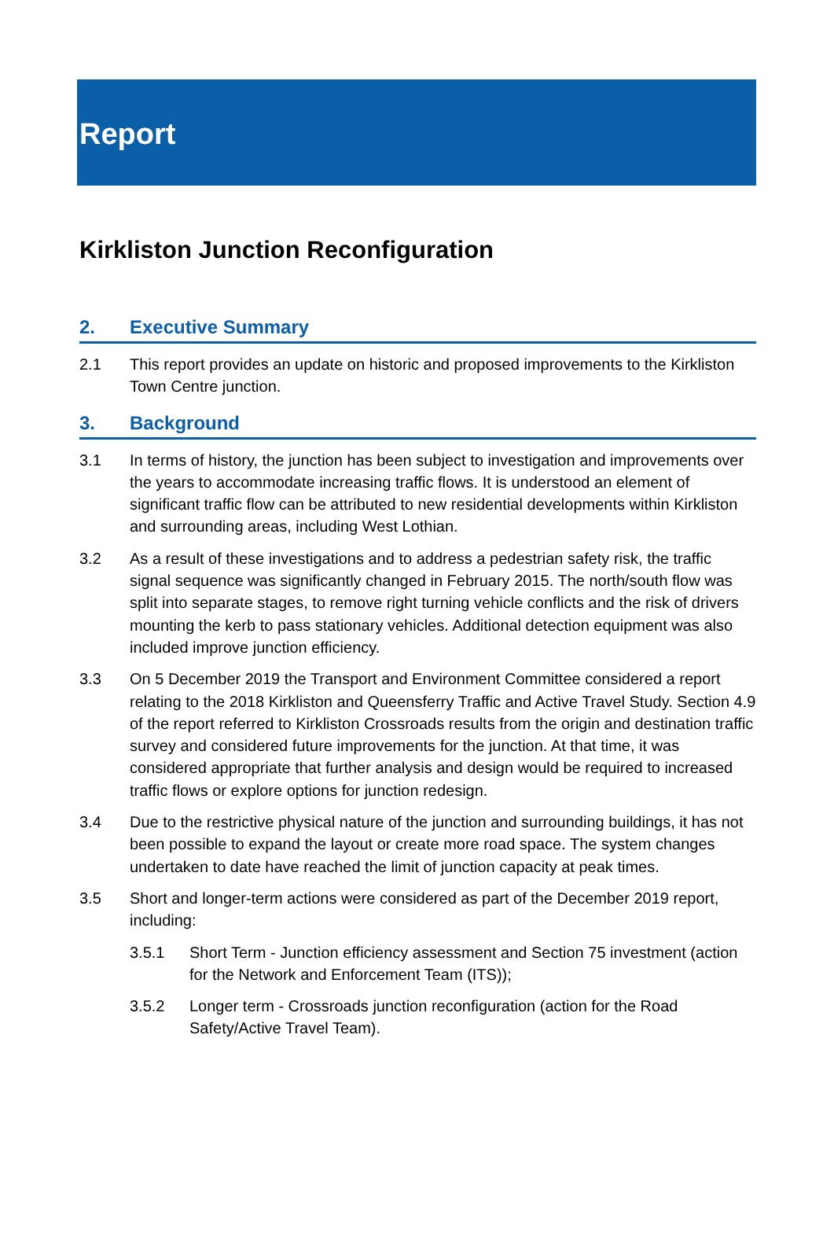Report
Kirkliston Junction Reconfiguration
2. Executive Summary
2.1 This report provides an update on historic and proposed improvements to the Kirkliston Town Centre junction.
3. Background
3.1 In terms of history, the junction has been subject to investigation and improvements over the years to accommodate increasing traffic flows. It is understood an element of significant traffic flow can be attributed to new residential developments within Kirkliston and surrounding areas, including West Lothian.
3.2 As a result of these investigations and to address a pedestrian safety risk, the traffic signal sequence was significantly changed in February 2015. The north/south flow was split into separate stages, to remove right turning vehicle conflicts and the risk of drivers mounting the kerb to pass stationary vehicles. Additional detection equipment was also included improve junction efficiency.
3.3 On 5 December 2019 the Transport and Environment Committee considered a report relating to the 2018 Kirkliston and Queensferry Traffic and Active Travel Study. Section 4.9 of the report referred to Kirkliston Crossroads results from the origin and destination traffic survey and considered future improvements for the junction. At that time, it was considered appropriate that further analysis and design would be required to increased traffic flows or explore options for junction redesign.
3.4 Due to the restrictive physical nature of the junction and surrounding buildings, it has not been possible to expand the layout or create more road space. The system changes undertaken to date have reached the limit of junction capacity at peak times.
3.5 Short and longer-term actions were considered as part of the December 2019 report, including:
3.5.1 Short Term - Junction efficiency assessment and Section 75 investment (action for the Network and Enforcement Team (ITS));
3.5.2 Longer term - Crossroads junction reconfiguration (action for the Road Safety/Active Travel Team).